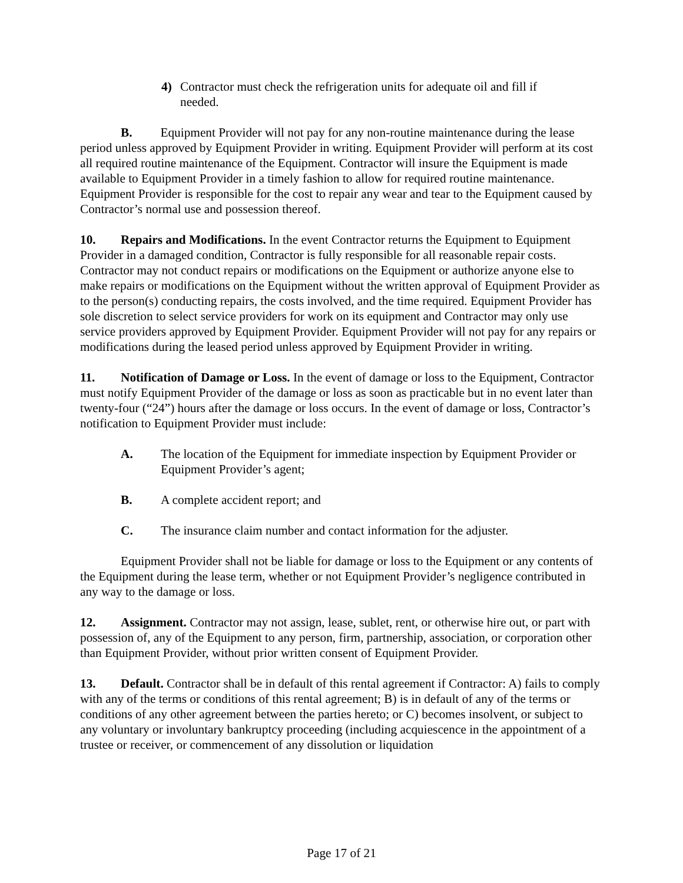4) Contractor must check the refrigeration units for adequate oil and fill if needed.
B. Equipment Provider will not pay for any non-routine maintenance during the lease period unless approved by Equipment Provider in writing. Equipment Provider will perform at its cost all required routine maintenance of the Equipment. Contractor will insure the Equipment is made available to Equipment Provider in a timely fashion to allow for required routine maintenance. Equipment Provider is responsible for the cost to repair any wear and tear to the Equipment caused by Contractor’s normal use and possession thereof.
10. Repairs and Modifications. In the event Contractor returns the Equipment to Equipment Provider in a damaged condition, Contractor is fully responsible for all reasonable repair costs. Contractor may not conduct repairs or modifications on the Equipment or authorize anyone else to make repairs or modifications on the Equipment without the written approval of Equipment Provider as to the person(s) conducting repairs, the costs involved, and the time required. Equipment Provider has sole discretion to select service providers for work on its equipment and Contractor may only use service providers approved by Equipment Provider. Equipment Provider will not pay for any repairs or modifications during the leased period unless approved by Equipment Provider in writing.
11. Notification of Damage or Loss. In the event of damage or loss to the Equipment, Contractor must notify Equipment Provider of the damage or loss as soon as practicable but in no event later than twenty-four (“24”) hours after the damage or loss occurs. In the event of damage or loss, Contractor’s notification to Equipment Provider must include:
A. The location of the Equipment for immediate inspection by Equipment Provider or Equipment Provider’s agent;
B. A complete accident report; and
C. The insurance claim number and contact information for the adjuster.
Equipment Provider shall not be liable for damage or loss to the Equipment or any contents of the Equipment during the lease term, whether or not Equipment Provider’s negligence contributed in any way to the damage or loss.
12. Assignment. Contractor may not assign, lease, sublet, rent, or otherwise hire out, or part with possession of, any of the Equipment to any person, firm, partnership, association, or corporation other than Equipment Provider, without prior written consent of Equipment Provider.
13. Default. Contractor shall be in default of this rental agreement if Contractor: A) fails to comply with any of the terms or conditions of this rental agreement; B) is in default of any of the terms or conditions of any other agreement between the parties hereto; or C) becomes insolvent, or subject to any voluntary or involuntary bankruptcy proceeding (including acquiescence in the appointment of a trustee or receiver, or commencement of any dissolution or liquidation
Page 17 of 21